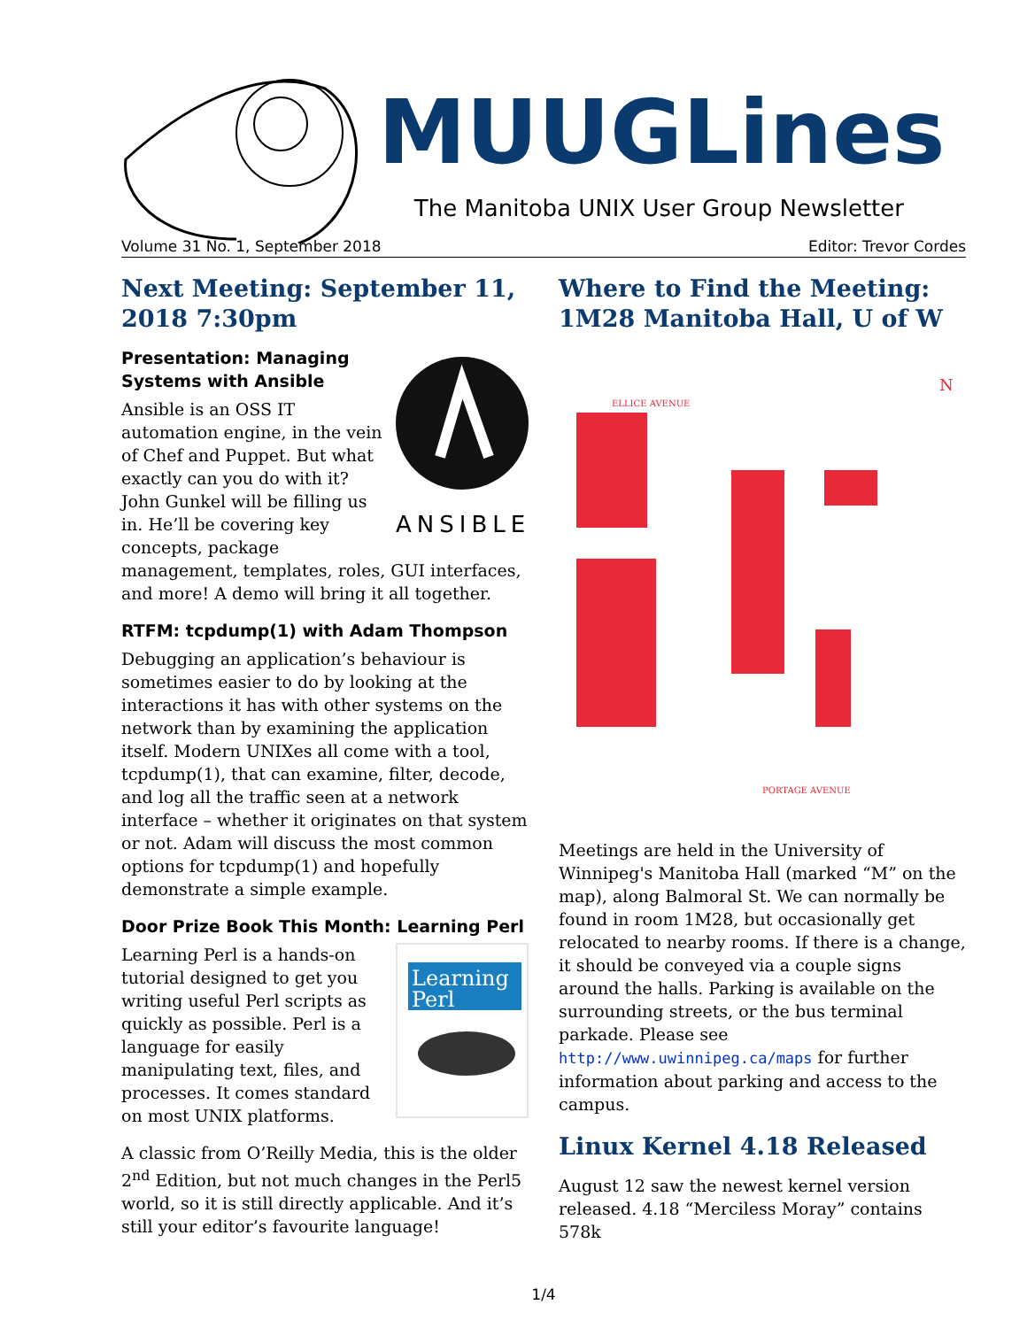MUUGLines
The Manitoba UNIX User Group Newsletter
Volume 31 No. 1, September 2018 Editor: Trevor Cordes
Next Meeting: September 11, 2018 7:30pm
ANSIBLE
Presentation: Managing Systems with Ansible
Ansible is an OSS IT automation engine, in the vein of Chef and Puppet. But what exactly can you do with it? John Gunkel will be filling us in. He’ll be covering key concepts, package management, templates, roles, GUI interfaces, and more! A demo will bring it all together.
RTFM: tcpdump(1) with Adam Thompson
Debugging an application’s behaviour is sometimes easier to do by looking at the interactions it has with other systems on the network than by examining the application itself. Modern UNIXes all come with a tool, tcpdump(1), that can examine, filter, decode, and log all the traffic seen at a network interface – whether it originates on that system or not. Adam will discuss the most common options for tcpdump(1) and hopefully demonstrate a simple example.
Door Prize Book This Month: Learning Perl
Learning
Perl
Learning Perl is a hands-on tutorial designed to get you writing useful Perl scripts as quickly as possible. Perl is a language for easily manipulating text, files, and processes. It comes standard on most UNIX platforms.
A classic from O’Reilly Media, this is the older 2<sup>nd</sup> Edition, but not much changes in the Perl5 world, so it is still directly applicable. And it’s still your editor’s favourite language!
Where to Find the Meeting: 1M28 Manitoba Hall, U of W
ELLICE AVENUE
PORTAGE AVENUE
N
Meetings are held in the University of Winnipeg's Manitoba Hall (marked “M” on the map), along Balmoral St. We can normally be found in room 1M28, but occasionally get relocated to nearby rooms. If there is a change, it should be conveyed via a couple signs around the halls. Parking is available on the surrounding streets, or the bus terminal parkade. Please see http://www.uwinnipeg.ca/maps for further information about parking and access to the campus.
Linux Kernel 4.18 Released
August 12 saw the newest kernel version released. 4.18 “Merciless Moray” contains 578k
1/4